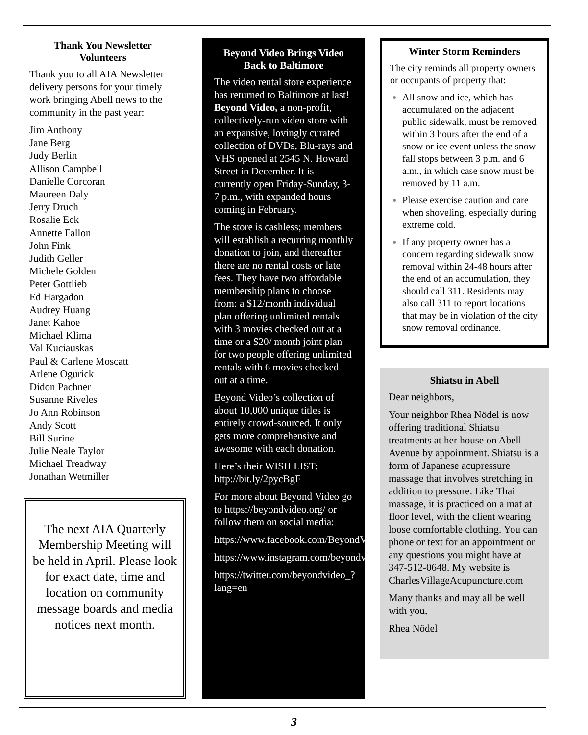Thank You Newsletter Volunteers
Thank you to all AIA Newsletter delivery persons for your timely work bringing Abell news to the community in the past year:
Jim Anthony
Jane Berg
Judy Berlin
Allison Campbell
Danielle Corcoran
Maureen Daly
Jerry Druch
Rosalie Eck
Annette Fallon
John Fink
Judith Geller
Michele Golden
Peter Gottlieb
Ed Hargadon
Audrey Huang
Janet Kahoe
Michael Klima
Val Kuciauskas
Paul & Carlene Moscatt
Arlene Ogurick
Didon Pachner
Susanne Riveles
Jo Ann Robinson
Andy Scott
Bill Surine
Julie Neale Taylor
Michael Treadway
Jonathan Wetmiller
The next AIA Quarterly Membership Meeting will be held in April. Please look for exact date, time and location on community message boards and media notices next month.
Beyond Video Brings Video Back to Baltimore
The video rental store experience has returned to Baltimore at last! Beyond Video, a non-profit, collectively-run video store with an expansive, lovingly curated collection of DVDs, Blu-rays and VHS opened at 2545 N. Howard Street in December. It is currently open Friday-Sunday, 3-7 p.m., with expanded hours coming in February.
The store is cashless; members will establish a recurring monthly donation to join, and thereafter there are no rental costs or late fees. They have two affordable membership plans to choose from: a $12/month individual plan offering unlimited rentals with 3 movies checked out at a time or a $20/ month joint plan for two people offering unlimited rentals with 6 movies checked out at a time.
Beyond Video’s collection of about 10,000 unique titles is entirely crowd-sourced. It only gets more comprehensive and awesome with each donation.
Here’s their WISH LIST: http://bit.ly/2pycBgF
For more about Beyond Video go to https://beyondvideo.org/ or follow them on social media:
https://www.facebook.com/BeyondVideoBmore
https://www.instagram.com/beyondvideobmore/
https://twitter.com/beyondvideo_?lang=en
Winter Storm Reminders
The city reminds all property owners or occupants of property that:
All snow and ice, which has accumulated on the adjacent public sidewalk, must be removed within 3 hours after the end of a snow or ice event unless the snow fall stops between 3 p.m. and 6 a.m., in which case snow must be removed by 11 a.m.
Please exercise caution and care when shoveling, especially during extreme cold.
If any property owner has a concern regarding sidewalk snow removal within 24-48 hours after the end of an accumulation, they should call 311. Residents may also call 311 to report locations that may be in violation of the city snow removal ordinance.
Shiatsu in Abell
Dear neighbors,
Your neighbor Rhea Nödel is now offering traditional Shiatsu treatments at her house on Abell Avenue by appointment. Shiatsu is a form of Japanese acupressure massage that involves stretching in addition to pressure. Like Thai massage, it is practiced on a mat at floor level, with the client wearing loose comfortable clothing. You can phone or text for an appointment or any questions you might have at 347-512-0648. My website is CharlesVillageAcupuncture.com
Many thanks and may all be well with you,
Rhea Nödel
3